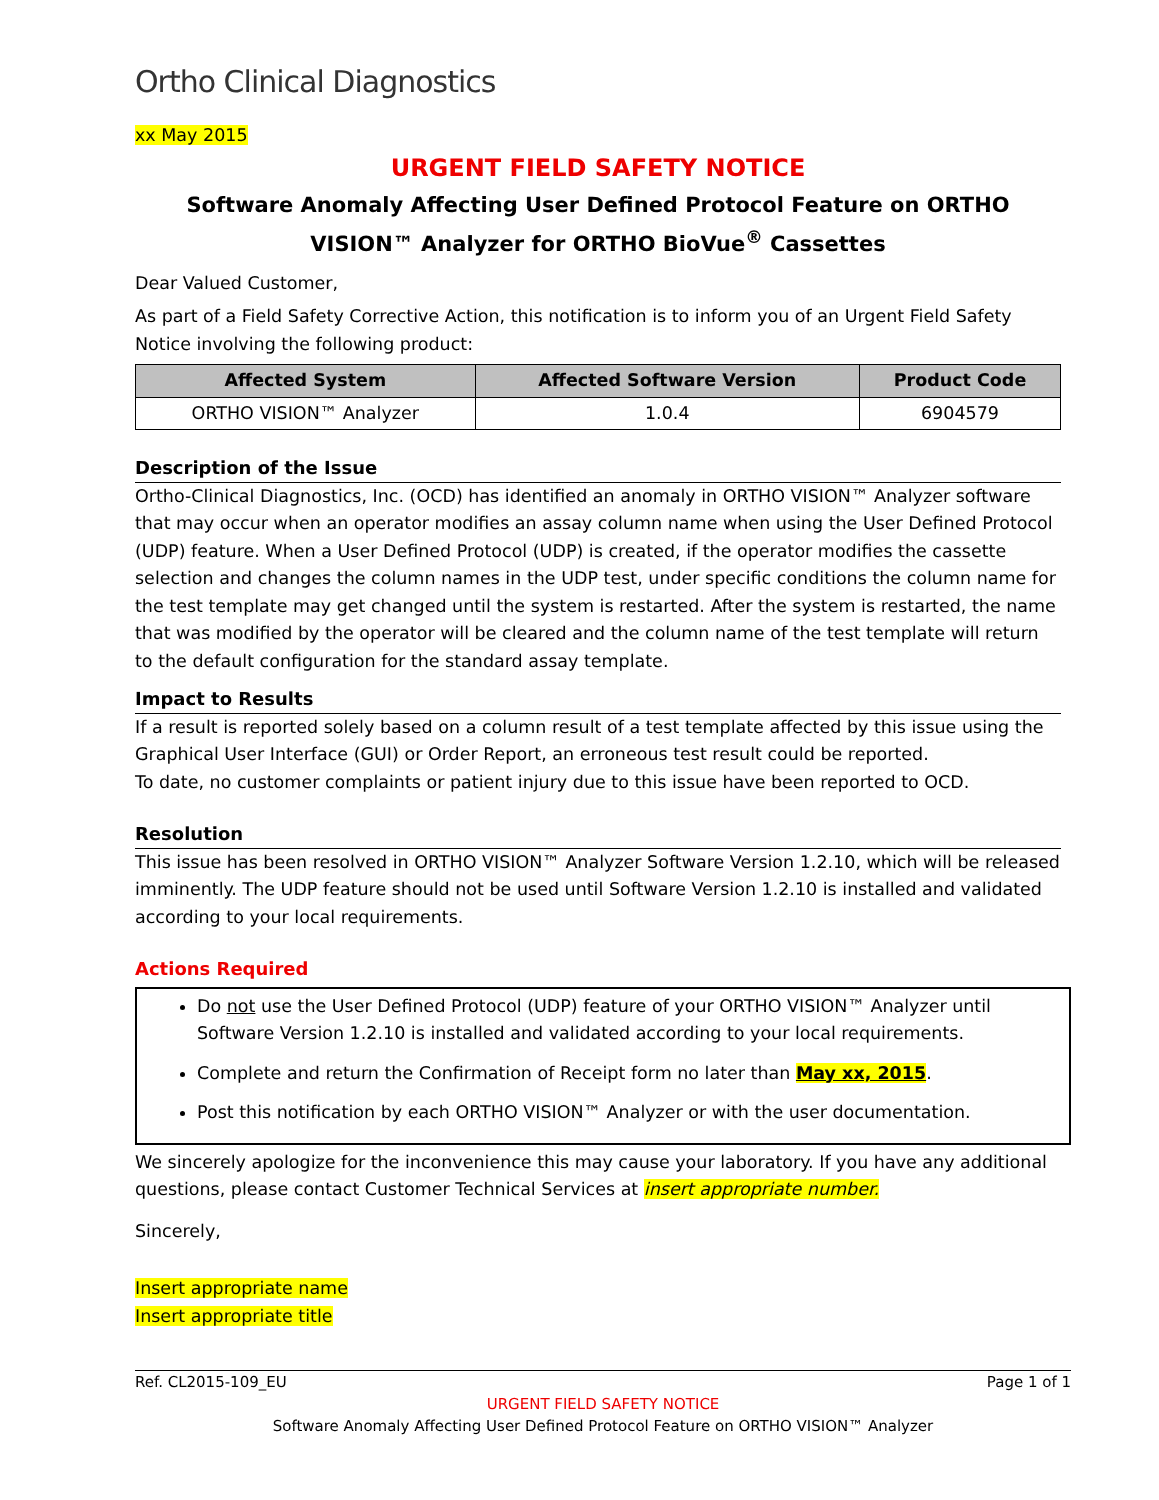Ortho Clinical Diagnostics
xx May 2015
URGENT FIELD SAFETY NOTICE
Software Anomaly Affecting User Defined Protocol Feature on ORTHO VISION™ Analyzer for ORTHO BioVue<sup>®</sup> Cassettes
Dear Valued Customer,
As part of a Field Safety Corrective Action, this notification is to inform you of an Urgent Field Safety Notice involving the following product:
| Affected System | Affected Software Version | Product Code |
| --- | --- | --- |
| ORTHO VISION™ Analyzer | 1.0.4 | 6904579 |
Description of the Issue
Ortho-Clinical Diagnostics, Inc. (OCD) has identified an anomaly in ORTHO VISION™ Analyzer software that may occur when an operator modifies an assay column name when using the User Defined Protocol (UDP) feature. When a User Defined Protocol (UDP) is created, if the operator modifies the cassette selection and changes the column names in the UDP test, under specific conditions the column name for the test template may get changed until the system is restarted. After the system is restarted, the name that was modified by the operator will be cleared and the column name of the test template will return to the default configuration for the standard assay template.
Impact to Results
If a result is reported solely based on a column result of a test template affected by this issue using the Graphical User Interface (GUI) or Order Report, an erroneous test result could be reported.
To date, no customer complaints or patient injury due to this issue have been reported to OCD.
Resolution
This issue has been resolved in ORTHO VISION™ Analyzer Software Version 1.2.10, which will be released imminently. The UDP feature should not be used until Software Version 1.2.10 is installed and validated according to your local requirements.
Actions Required
Do not use the User Defined Protocol (UDP) feature of your ORTHO VISION™ Analyzer until Software Version 1.2.10 is installed and validated according to your local requirements.
Complete and return the Confirmation of Receipt form no later than May xx, 2015.
Post this notification by each ORTHO VISION™ Analyzer or with the user documentation.
We sincerely apologize for the inconvenience this may cause your laboratory. If you have any additional questions, please contact Customer Technical Services at insert appropriate number.
Sincerely,
Insert appropriate name
Insert appropriate title
Ref. CL2015-109_EU Page 1 of 1
URGENT FIELD SAFETY NOTICE
Software Anomaly Affecting User Defined Protocol Feature on ORTHO VISION™ Analyzer